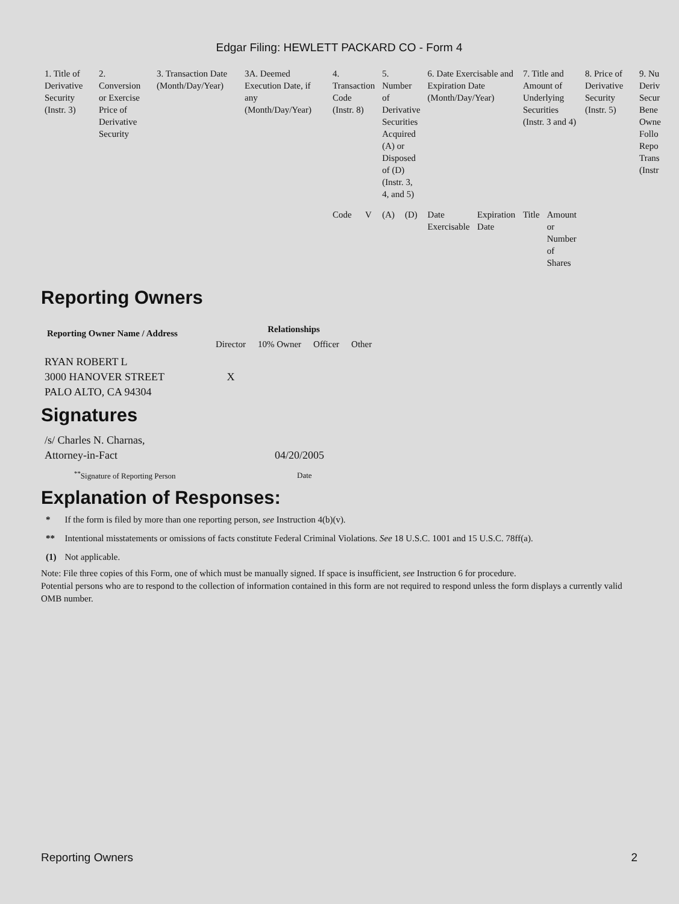Edgar Filing: HEWLETT PACKARD CO - Form 4
| 1. Title of Derivative Security (Instr. 3) | 2. Conversion or Exercise Price of Derivative Security | 3. Transaction Date (Month/Day/Year) | 3A. Deemed Execution Date, if any (Month/Day/Year) | 4. Transaction Code (Instr. 8) | | 5. Number of Derivative Securities Acquired (A) or Disposed of (D) (Instr. 3, 4, and 5) | | 6. Date Exercisable and Expiration Date (Month/Day/Year) | | 7. Title and Amount of Underlying Securities (Instr. 3 and 4) | | 8. Price of Derivative Security (Instr. 5) | 9. Nu Deriv Secur Bene Owne Follo Repo Trans (Instr |
| | | | | Code | V | (A) | (D) | Date Exercisable | Expiration Date | Title | Amount or Number of Shares | | |
Reporting Owners
| Reporting Owner Name / Address | Relationships | | | |
| --- | --- | --- | --- | --- |
| | Director | 10% Owner | Officer | Other |
| RYAN ROBERT L 3000 HANOVER STREET PALO ALTO, CA 94304 | X | | | |
Signatures
| /s/ Charles N. Charnas, Attorney-in-Fact | 04/20/2005 |
| <sup>**</sup> Signature of Reporting Person | Date |
Explanation of Responses:
| * | If the form is filed by more than one reporting person, see Instruction 4(b)(v). |
| ** | Intentional misstatements or omissions of facts constitute Federal Criminal Violations. See 18 U.S.C. 1001 and 15 U.S.C. 78ff(a). |
| (1) | Not applicable. |
Note: File three copies of this Form, one of which must be manually signed. If space is insufficient, see Instruction 6 for procedure.
Potential persons who are to respond to the collection of information contained in this form are not required to respond unless the form displays a currently valid OMB number.
Reporting Owners 2